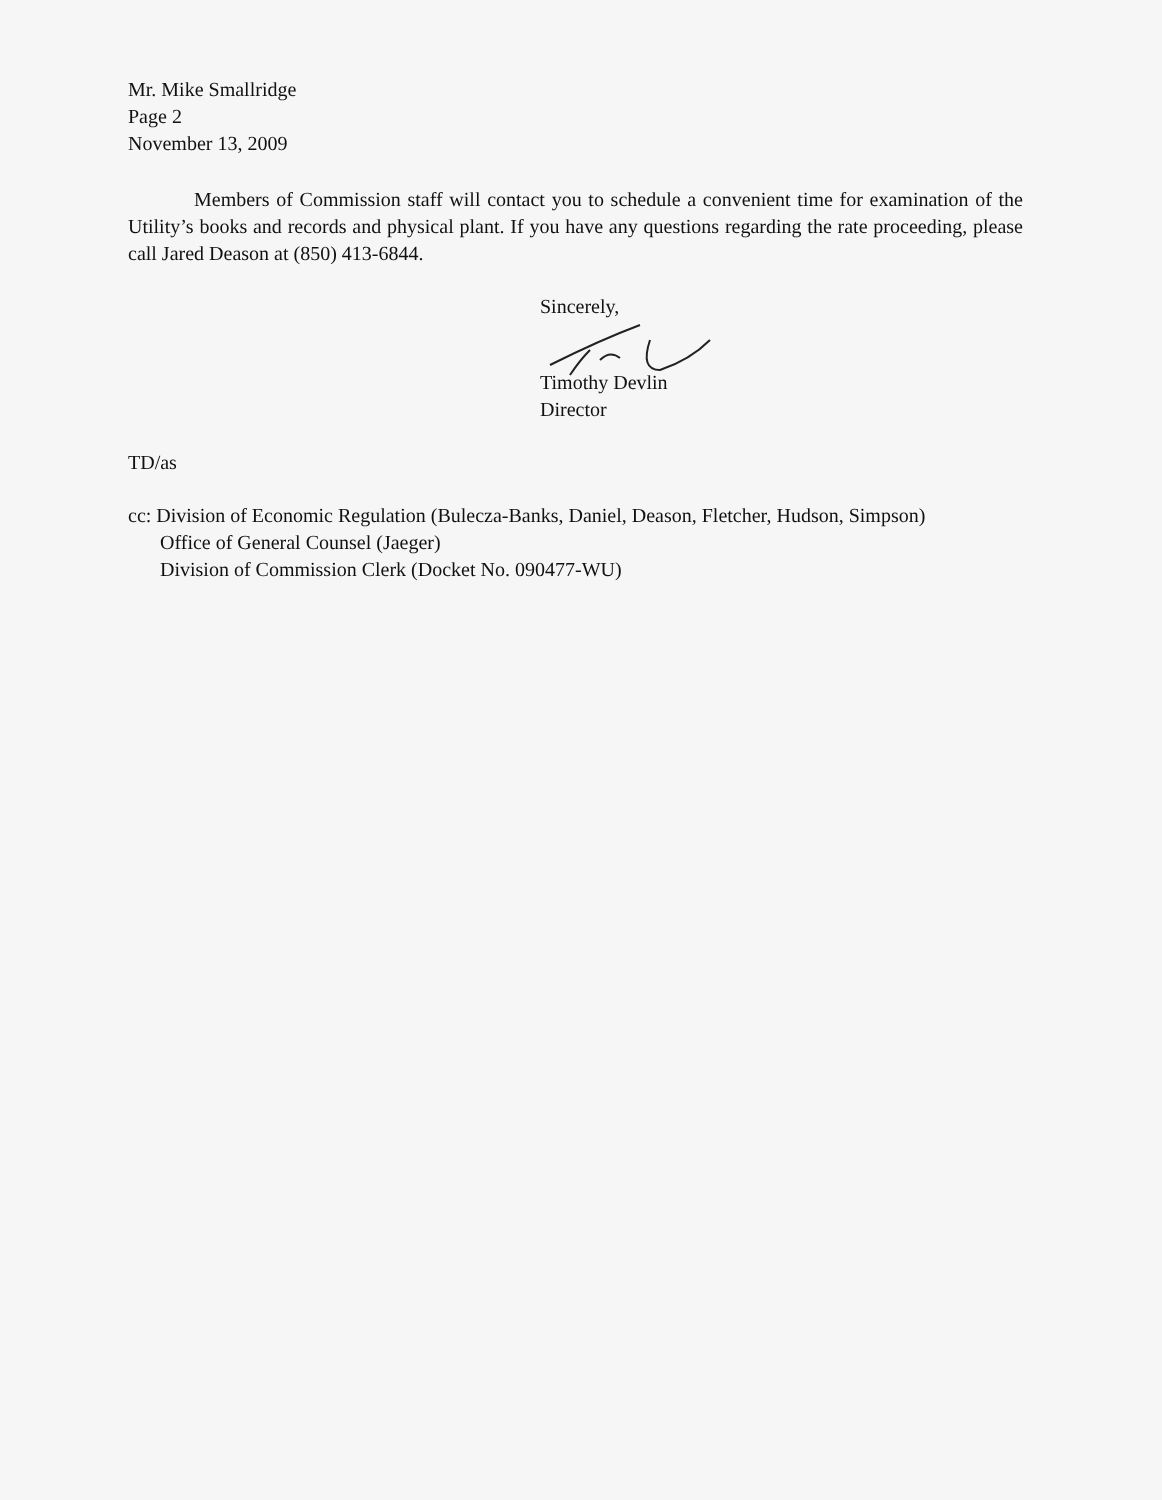Mr. Mike Smallridge
Page 2
November 13, 2009
Members of Commission staff will contact you to schedule a convenient time for examination of the Utility’s books and records and physical plant. If you have any questions regarding the rate proceeding, please call Jared Deason at (850) 413-6844.
Sincerely,
Timothy Devlin
Director
TD/as
cc: Division of Economic Regulation (Bulecza-Banks, Daniel, Deason, Fletcher, Hudson, Simpson)
Office of General Counsel (Jaeger)
Division of Commission Clerk (Docket No. 090477-WU)